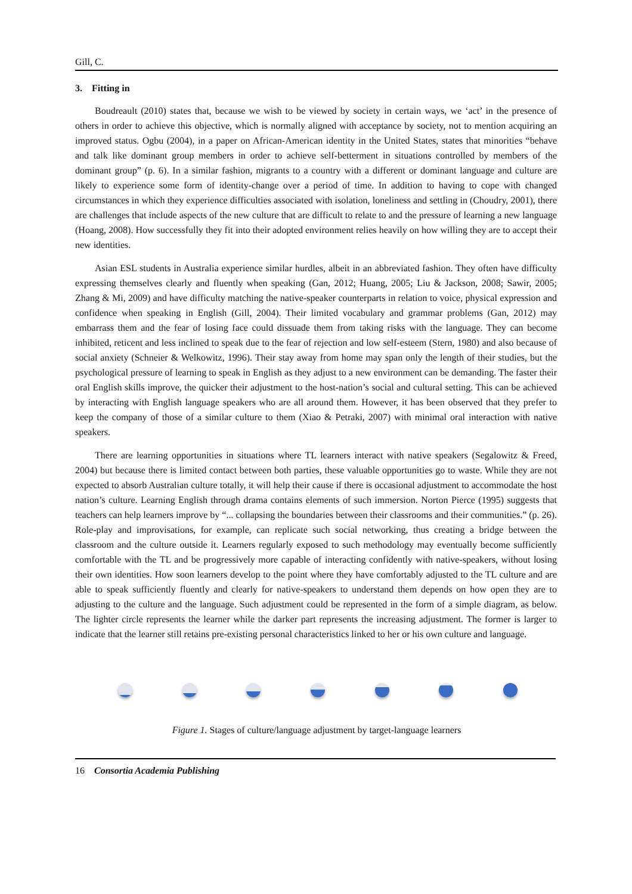Gill, C.
3. Fitting in
Boudreault (2010) states that, because we wish to be viewed by society in certain ways, we ‘act’ in the presence of others in order to achieve this objective, which is normally aligned with acceptance by society, not to mention acquiring an improved status. Ogbu (2004), in a paper on African-American identity in the United States, states that minorities “behave and talk like dominant group members in order to achieve self-betterment in situations controlled by members of the dominant group” (p. 6). In a similar fashion, migrants to a country with a different or dominant language and culture are likely to experience some form of identity-change over a period of time. In addition to having to cope with changed circumstances in which they experience difficulties associated with isolation, loneliness and settling in (Choudry, 2001), there are challenges that include aspects of the new culture that are difficult to relate to and the pressure of learning a new language (Hoang, 2008). How successfully they fit into their adopted environment relies heavily on how willing they are to accept their new identities.
Asian ESL students in Australia experience similar hurdles, albeit in an abbreviated fashion. They often have difficulty expressing themselves clearly and fluently when speaking (Gan, 2012; Huang, 2005; Liu & Jackson, 2008; Sawir, 2005; Zhang & Mi, 2009) and have difficulty matching the native-speaker counterparts in relation to voice, physical expression and confidence when speaking in English (Gill, 2004). Their limited vocabulary and grammar problems (Gan, 2012) may embarrass them and the fear of losing face could dissuade them from taking risks with the language. They can become inhibited, reticent and less inclined to speak due to the fear of rejection and low self-esteem (Stern, 1980) and also because of social anxiety (Schneier & Welkowitz, 1996). Their stay away from home may span only the length of their studies, but the psychological pressure of learning to speak in English as they adjust to a new environment can be demanding. The faster their oral English skills improve, the quicker their adjustment to the host-nation’s social and cultural setting. This can be achieved by interacting with English language speakers who are all around them. However, it has been observed that they prefer to keep the company of those of a similar culture to them (Xiao & Petraki, 2007) with minimal oral interaction with native speakers.
There are learning opportunities in situations where TL learners interact with native speakers (Segalowitz & Freed, 2004) but because there is limited contact between both parties, these valuable opportunities go to waste. While they are not expected to absorb Australian culture totally, it will help their cause if there is occasional adjustment to accommodate the host nation’s culture. Learning English through drama contains elements of such immersion. Norton Pierce (1995) suggests that teachers can help learners improve by “... collapsing the boundaries between their classrooms and their communities.” (p. 26). Role-play and improvisations, for example, can replicate such social networking, thus creating a bridge between the classroom and the culture outside it. Learners regularly exposed to such methodology may eventually become sufficiently comfortable with the TL and be progressively more capable of interacting confidently with native-speakers, without losing their own identities. How soon learners develop to the point where they have comfortably adjusted to the TL culture and are able to speak sufficiently fluently and clearly for native-speakers to understand them depends on how open they are to adjusting to the culture and the language. Such adjustment could be represented in the form of a simple diagram, as below. The lighter circle represents the learner while the darker part represents the increasing adjustment. The former is larger to indicate that the learner still retains pre-existing personal characteristics linked to her or his own culture and language.
Figure 1. Stages of culture/language adjustment by target-language learners
16 Consortia Academia Publishing